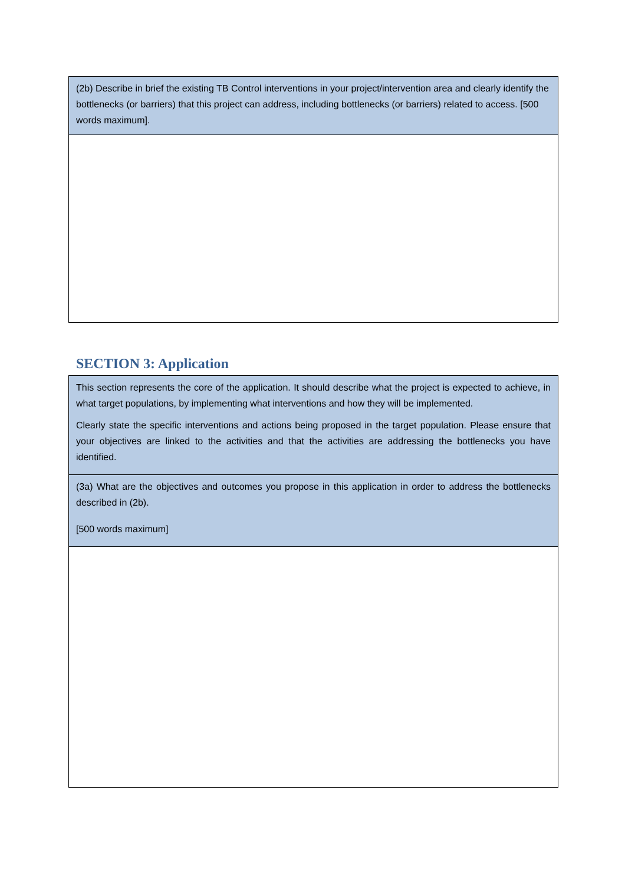| (2b) Describe in brief the existing TB Control interventions in your project/intervention area and clearly identify the bottlenecks (or barriers) that this project can address, including bottlenecks (or barriers) related to access. [500 words maximum]. |
SECTION 3: Application
| This section represents the core of the application. It should describe what the project is expected to achieve, in what target populations, by implementing what interventions and how they will be implemented. Clearly state the specific interventions and actions being proposed in the target population. Please ensure that your objectives are linked to the activities and that the activities are addressing the bottlenecks you have identified. |
| (3a) What are the objectives and outcomes you propose in this application in order to address the bottlenecks described in (2b). [500 words maximum] |